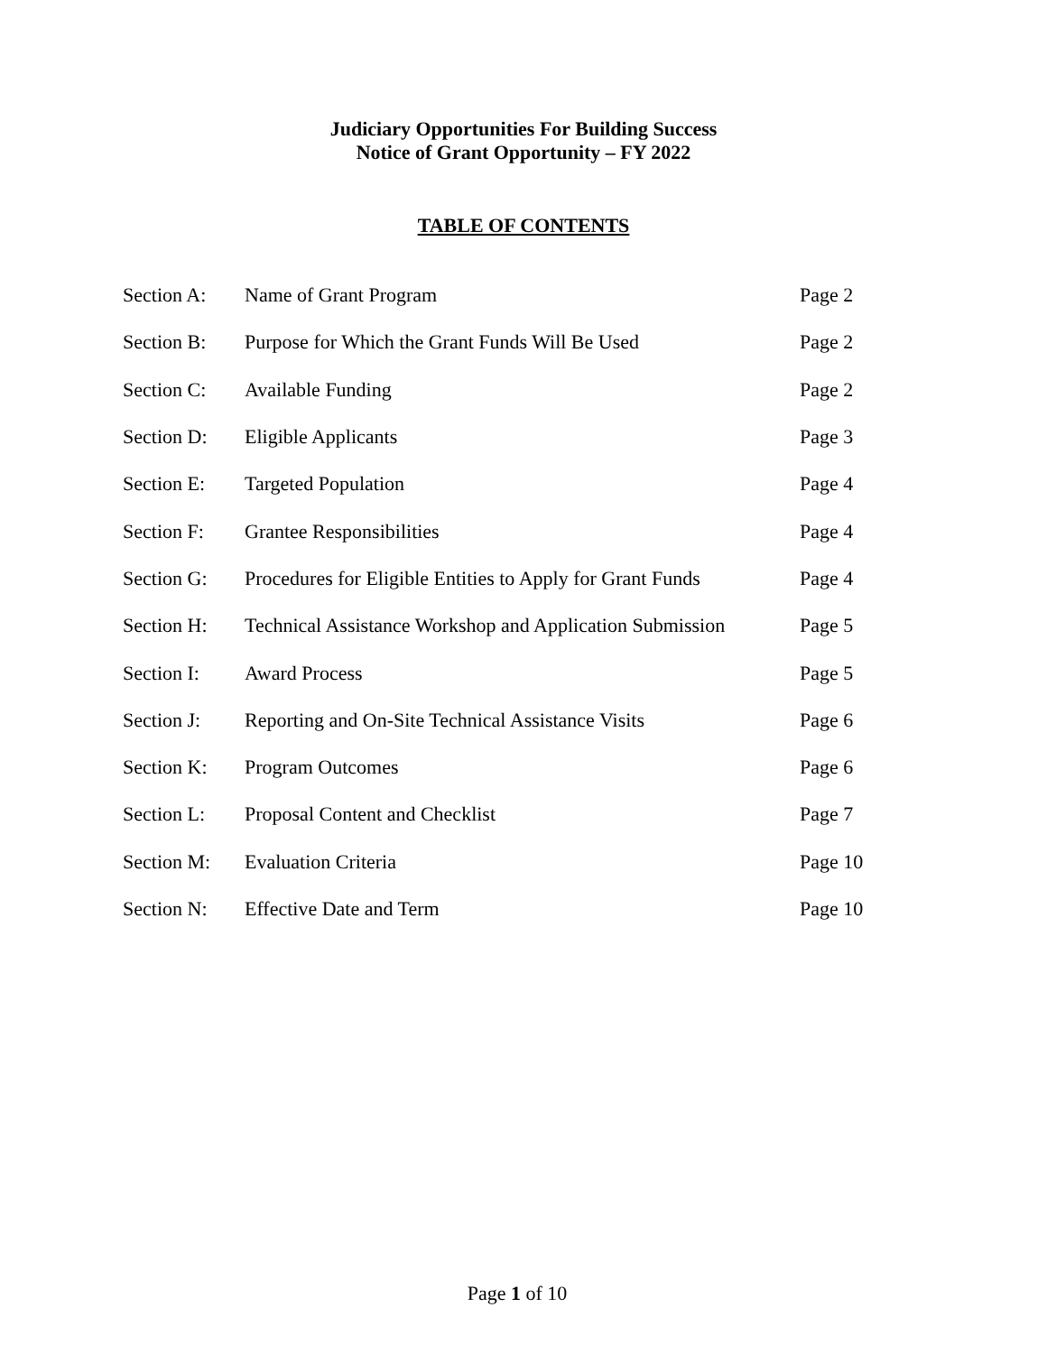Judiciary Opportunities For Building Success
Notice of Grant Opportunity – FY 2022
TABLE OF CONTENTS
| Section A: | Name of Grant Program | Page 2 |
| Section B: | Purpose for Which the Grant Funds Will Be Used | Page 2 |
| Section C: | Available Funding | Page 2 |
| Section D: | Eligible Applicants | Page 3 |
| Section E: | Targeted Population | Page 4 |
| Section F: | Grantee Responsibilities | Page 4 |
| Section G: | Procedures for Eligible Entities to Apply for Grant Funds | Page 4 |
| Section H: | Technical Assistance Workshop and Application Submission | Page 5 |
| Section I: | Award Process | Page 5 |
| Section J: | Reporting and On-Site Technical Assistance Visits | Page 6 |
| Section K: | Program Outcomes | Page 6 |
| Section L: | Proposal Content and Checklist | Page 7 |
| Section M: | Evaluation Criteria | Page 10 |
| Section N: | Effective Date and Term | Page 10 |
Page 1 of 10